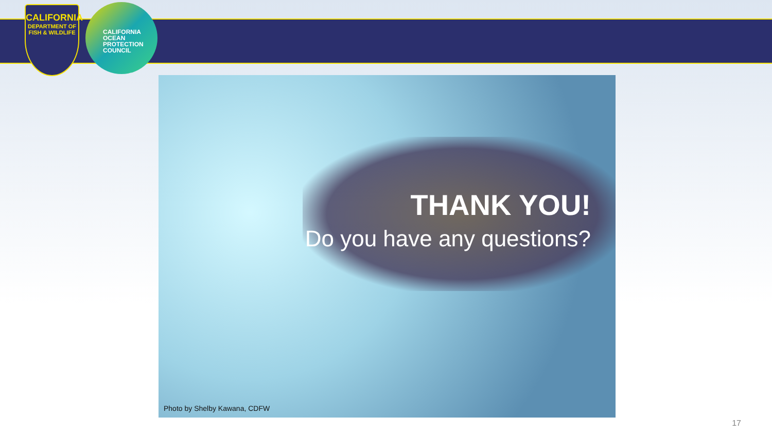CALIFORNIA
DEPARTMENT OF FISH & WILDLIFE
CALIFORNIA
OCEAN
PROTECTION
COUNCIL
THANK YOU!
Do you have any questions?
Photo by Shelby Kawana, CDFW
17